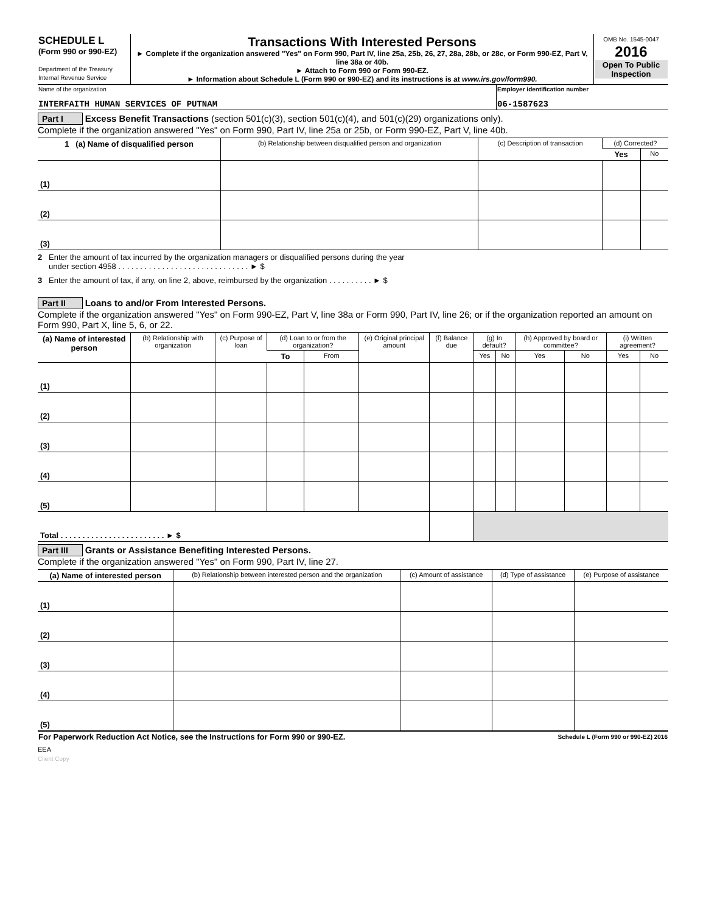| SCHEDULE L (Form 990 or 990-EZ) Department of the Treasury Internal Revenue Service | Transactions With Interested Persons ► Complete if the organization answered "Yes" on Form 990, Part IV, line 25a, 25b, 26, 27, 28a, 28b, or 28c, or Form 990-EZ, Part V, line 38a or 40b. ► Attach to Form 990 or Form 990-EZ. ► Information about Schedule L (Form 990 or 990-EZ) and its instructions is at www.irs.gov/form990. | OMB No. 1545-0047 2016 Open To Public Inspection |
| Name of the organization INTERFAITH HUMAN SERVICES OF PUTNAM | Employer identification number 06-1587623 |
Part I Excess Benefit Transactions (section 501(c)(3), section 501(c)(4), and 501(c)(29) organizations only).
Complete if the organization answered "Yes" on Form 990, Part IV, line 25a or 25b, or Form 990-EZ, Part V, line 40b.
| 1 (a) Name of disqualified person | (b) Relationship between disqualified person and organization | (c) Description of transaction | (d) Corrected? | |
| --- | --- | --- | --- | --- |
| | | | Yes | No |
| (1) | | | | |
| (2) | | | | |
| (3) | | | | |
2 Enter the amount of tax incurred by the organization managers or disqualified persons during the year
under section 4958 . . . . . . . . . . . . . . . . . . . . . . . . . . . . . . ► $
3 Enter the amount of tax, if any, on line 2, above, reimbursed by the organization . . . . . . . . . . ► $
Part II Loans to and/or From Interested Persons.
Complete if the organization answered "Yes" on Form 990-EZ, Part V, line 38a or Form 990, Part IV, line 26; or if the organization reported an amount on Form 990, Part X, line 5, 6, or 22.
| (a) Name of interested person | (b) Relationship with organization | (c) Purpose of loan | (d) Loan to or from the organization? | | (e) Original principal amount | (f) Balance due | (g) In default? | | (h) Approved by board or committee? | | (i) Written agreement? | |
| --- | --- | --- | --- | --- | --- | --- | --- | --- | --- | --- | --- | --- |
| | | | To | From | | | Yes | No | Yes | No | Yes | No |
| (1) | | | | | | | | | | | | |
| (2) | | | | | | | | | | | | |
| (3) | | | | | | | | | | | | |
| (4) | | | | | | | | | | | | |
| (5) | | | | | | | | | | | | |
| Total . . . . . . . . . . . . . . . . . . . . . . . . ► $ | | | | | | | | | | | | |
Part III Grants or Assistance Benefiting Interested Persons.
Complete if the organization answered "Yes" on Form 990, Part IV, line 27.
| (a) Name of interested person | (b) Relationship between interested person and the organization | (c) Amount of assistance | (d) Type of assistance | (e) Purpose of assistance |
| --- | --- | --- | --- | --- |
| (1) | | | | |
| (2) | | | | |
| (3) | | | | |
| (4) | | | | |
| (5) | | | | |
| For Paperwork Reduction Act Notice, see the Instructions for Form 990 or 990-EZ. | Schedule L (Form 990 or 990-EZ) 2016 |
EEA
Client Copy